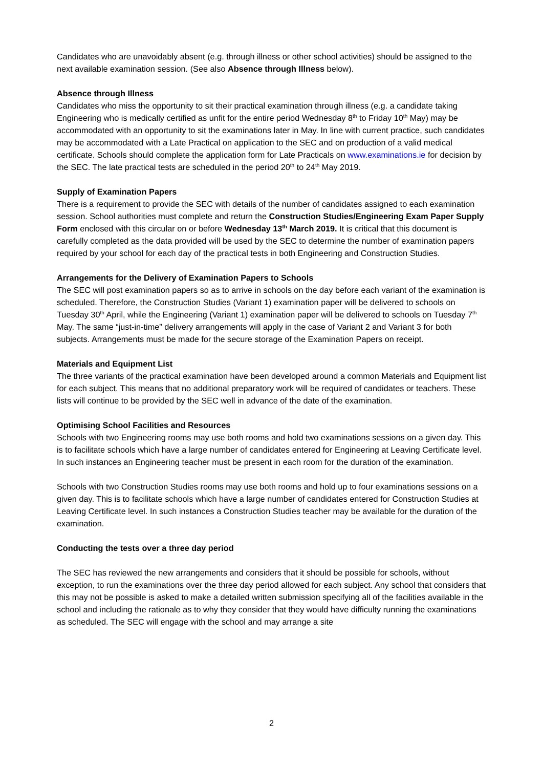Candidates who are unavoidably absent (e.g. through illness or other school activities) should be assigned to the next available examination session. (See also Absence through Illness below).
Absence through Illness
Candidates who miss the opportunity to sit their practical examination through illness (e.g. a candidate taking Engineering who is medically certified as unfit for the entire period Wednesday 8<sup>th</sup> to Friday 10<sup>th</sup> May) may be accommodated with an opportunity to sit the examinations later in May. In line with current practice, such candidates may be accommodated with a Late Practical on application to the SEC and on production of a valid medical certificate. Schools should complete the application form for Late Practicals on www.examinations.ie for decision by the SEC. The late practical tests are scheduled in the period 20<sup>th</sup> to 24<sup>th</sup> May 2019.
Supply of Examination Papers
There is a requirement to provide the SEC with details of the number of candidates assigned to each examination session. School authorities must complete and return the Construction Studies/Engineering Exam Paper Supply Form enclosed with this circular on or before Wednesday 13<sup>th</sup> March 2019. It is critical that this document is carefully completed as the data provided will be used by the SEC to determine the number of examination papers required by your school for each day of the practical tests in both Engineering and Construction Studies.
Arrangements for the Delivery of Examination Papers to Schools
The SEC will post examination papers so as to arrive in schools on the day before each variant of the examination is scheduled. Therefore, the Construction Studies (Variant 1) examination paper will be delivered to schools on Tuesday 30<sup>th</sup> April, while the Engineering (Variant 1) examination paper will be delivered to schools on Tuesday 7<sup>th</sup> May. The same “just-in-time” delivery arrangements will apply in the case of Variant 2 and Variant 3 for both subjects. Arrangements must be made for the secure storage of the Examination Papers on receipt.
Materials and Equipment List
The three variants of the practical examination have been developed around a common Materials and Equipment list for each subject. This means that no additional preparatory work will be required of candidates or teachers. These lists will continue to be provided by the SEC well in advance of the date of the examination.
Optimising School Facilities and Resources
Schools with two Engineering rooms may use both rooms and hold two examinations sessions on a given day. This is to facilitate schools which have a large number of candidates entered for Engineering at Leaving Certificate level. In such instances an Engineering teacher must be present in each room for the duration of the examination.
Schools with two Construction Studies rooms may use both rooms and hold up to four examinations sessions on a given day. This is to facilitate schools which have a large number of candidates entered for Construction Studies at Leaving Certificate level. In such instances a Construction Studies teacher may be available for the duration of the examination.
Conducting the tests over a three day period
The SEC has reviewed the new arrangements and considers that it should be possible for schools, without exception, to run the examinations over the three day period allowed for each subject. Any school that considers that this may not be possible is asked to make a detailed written submission specifying all of the facilities available in the school and including the rationale as to why they consider that they would have difficulty running the examinations as scheduled. The SEC will engage with the school and may arrange a site
2